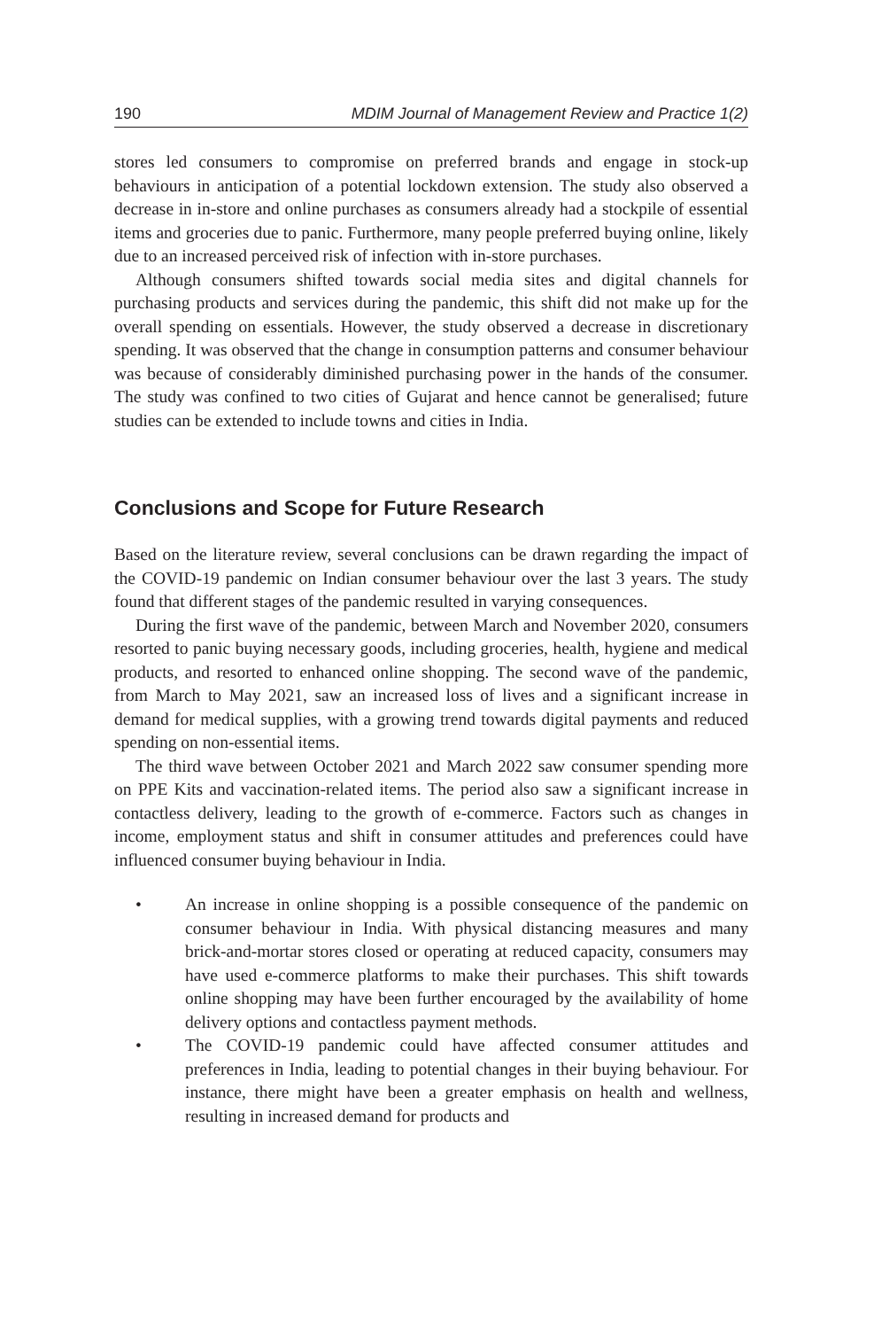190 MDIM Journal of Management Review and Practice 1(2)
stores led consumers to compromise on preferred brands and engage in stock-up behaviours in anticipation of a potential lockdown extension. The study also observed a decrease in in-store and online purchases as consumers already had a stockpile of essential items and groceries due to panic. Furthermore, many people preferred buying online, likely due to an increased perceived risk of infection with in-store purchases.
Although consumers shifted towards social media sites and digital channels for purchasing products and services during the pandemic, this shift did not make up for the overall spending on essentials. However, the study observed a decrease in discretionary spending. It was observed that the change in consumption patterns and consumer behaviour was because of considerably diminished purchasing power in the hands of the consumer. The study was confined to two cities of Gujarat and hence cannot be generalised; future studies can be extended to include towns and cities in India.
Conclusions and Scope for Future Research
Based on the literature review, several conclusions can be drawn regarding the impact of the COVID-19 pandemic on Indian consumer behaviour over the last 3 years. The study found that different stages of the pandemic resulted in varying consequences.
During the first wave of the pandemic, between March and November 2020, consumers resorted to panic buying necessary goods, including groceries, health, hygiene and medical products, and resorted to enhanced online shopping. The second wave of the pandemic, from March to May 2021, saw an increased loss of lives and a significant increase in demand for medical supplies, with a growing trend towards digital payments and reduced spending on non-essential items.
The third wave between October 2021 and March 2022 saw consumer spending more on PPE Kits and vaccination-related items. The period also saw a significant increase in contactless delivery, leading to the growth of e-commerce. Factors such as changes in income, employment status and shift in consumer attitudes and preferences could have influenced consumer buying behaviour in India.
• An increase in online shopping is a possible consequence of the pandemic on consumer behaviour in India. With physical distancing measures and many brick-and-mortar stores closed or operating at reduced capacity, consumers may have used e-commerce platforms to make their purchases. This shift towards online shopping may have been further encouraged by the availability of home delivery options and contactless payment methods.
• The COVID-19 pandemic could have affected consumer attitudes and preferences in India, leading to potential changes in their buying behaviour. For instance, there might have been a greater emphasis on health and wellness, resulting in increased demand for products and